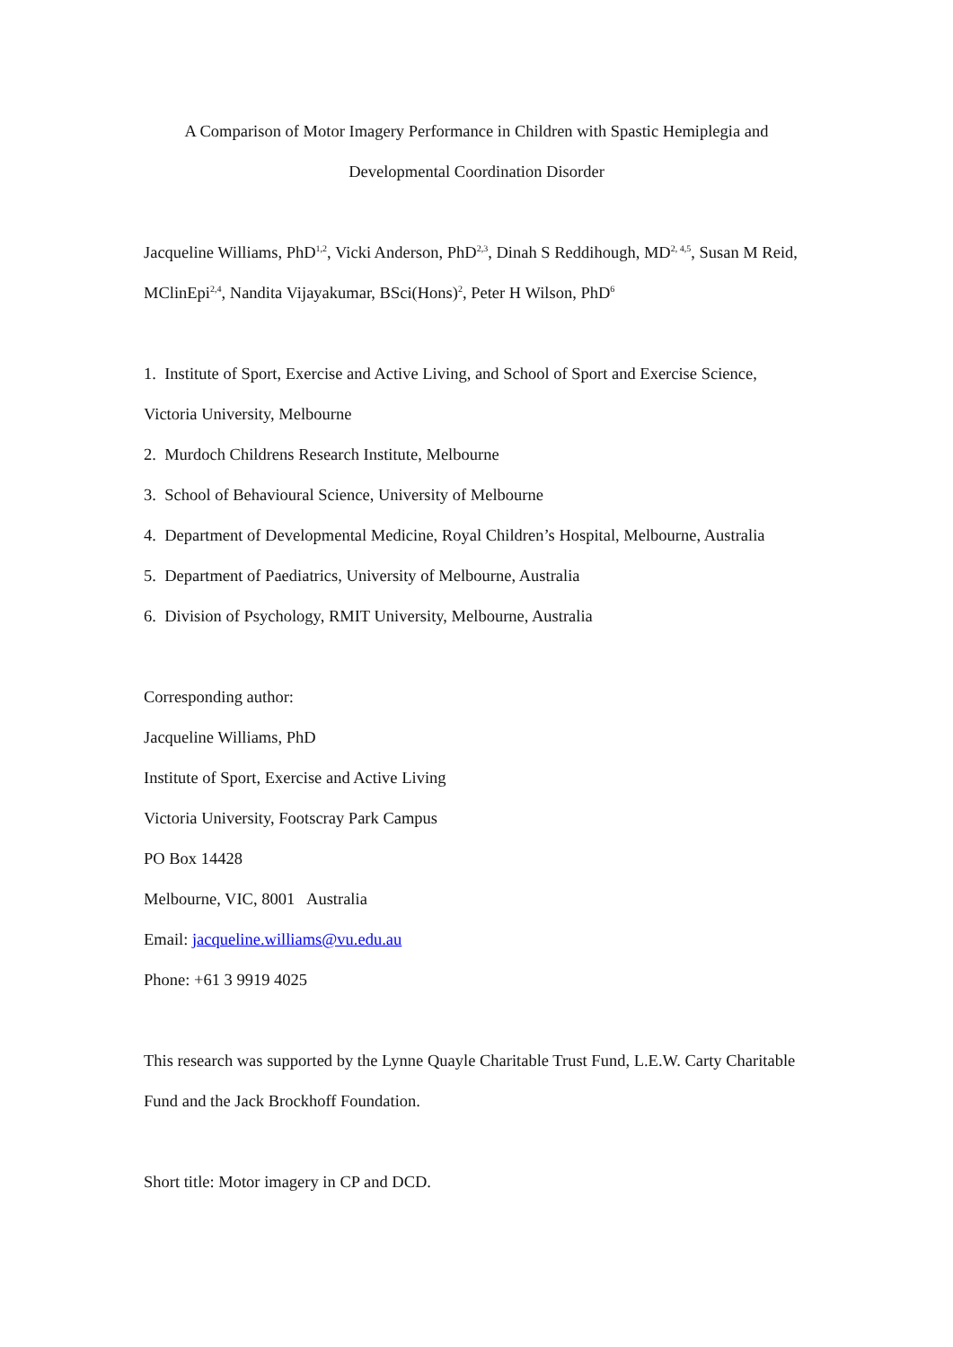A Comparison of Motor Imagery Performance in Children with Spastic Hemiplegia and
Developmental Coordination Disorder
Jacqueline Williams, PhD<sup>1,2</sup>, Vicki Anderson, PhD<sup>2,3</sup>, Dinah S Reddihough, MD<sup>2, 4,5</sup>, Susan M Reid, MClinEpi<sup>2,4</sup>, Nandita Vijayakumar, BSci(Hons)<sup>2</sup>, Peter H Wilson, PhD<sup>6</sup>
1. Institute of Sport, Exercise and Active Living, and School of Sport and Exercise Science, Victoria University, Melbourne
2. Murdoch Childrens Research Institute, Melbourne
3. School of Behavioural Science, University of Melbourne
4. Department of Developmental Medicine, Royal Children’s Hospital, Melbourne, Australia
5. Department of Paediatrics, University of Melbourne, Australia
6. Division of Psychology, RMIT University, Melbourne, Australia
Corresponding author:
Jacqueline Williams, PhD
Institute of Sport, Exercise and Active Living
Victoria University, Footscray Park Campus
PO Box 14428
Melbourne, VIC, 8001 Australia
Email: jacqueline.williams@vu.edu.au
Phone: +61 3 9919 4025
This research was supported by the Lynne Quayle Charitable Trust Fund, L.E.W. Carty Charitable Fund and the Jack Brockhoff Foundation.
Short title: Motor imagery in CP and DCD.